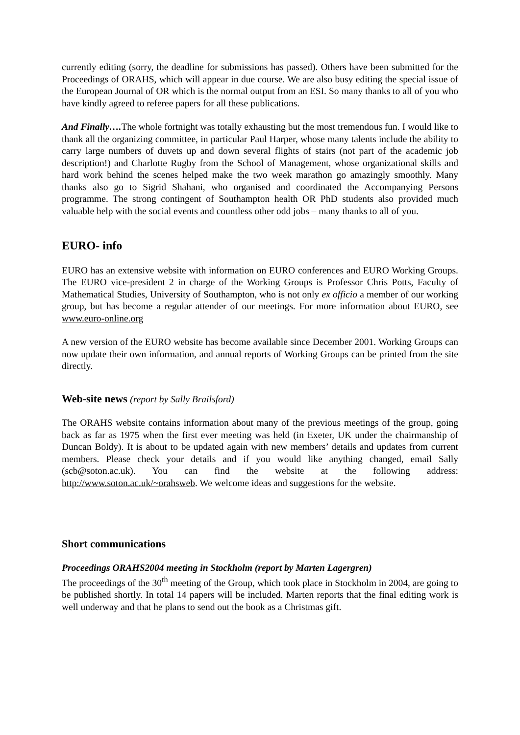currently editing (sorry, the deadline for submissions has passed). Others have been submitted for the Proceedings of ORAHS, which will appear in due course. We are also busy editing the special issue of the European Journal of OR which is the normal output from an ESI. So many thanks to all of you who have kindly agreed to referee papers for all these publications.
And Finally…. The whole fortnight was totally exhausting but the most tremendous fun. I would like to thank all the organizing committee, in particular Paul Harper, whose many talents include the ability to carry large numbers of duvets up and down several flights of stairs (not part of the academic job description!) and Charlotte Rugby from the School of Management, whose organizational skills and hard work behind the scenes helped make the two week marathon go amazingly smoothly. Many thanks also go to Sigrid Shahani, who organised and coordinated the Accompanying Persons programme. The strong contingent of Southampton health OR PhD students also provided much valuable help with the social events and countless other odd jobs – many thanks to all of you.
EURO- info
EURO has an extensive website with information on EURO conferences and EURO Working Groups. The EURO vice-president 2 in charge of the Working Groups is Professor Chris Potts, Faculty of Mathematical Studies, University of Southampton, who is not only ex officio a member of our working group, but has become a regular attender of our meetings. For more information about EURO, see www.euro-online.org
A new version of the EURO website has become available since December 2001. Working Groups can now update their own information, and annual reports of Working Groups can be printed from the site directly.
Web-site news (report by Sally Brailsford)
The ORAHS website contains information about many of the previous meetings of the group, going back as far as 1975 when the first ever meeting was held (in Exeter, UK under the chairmanship of Duncan Boldy). It is about to be updated again with new members’ details and updates from current members. Please check your details and if you would like anything changed, email Sally (scb@soton.ac.uk). You can find the website at the following address: http://www.soton.ac.uk/~orahsweb. We welcome ideas and suggestions for the website.
Short communications
Proceedings ORAHS2004 meeting in Stockholm (report by Marten Lagergren)
The proceedings of the 30<sup>th</sup> meeting of the Group, which took place in Stockholm in 2004, are going to be published shortly. In total 14 papers will be included. Marten reports that the final editing work is well underway and that he plans to send out the book as a Christmas gift.